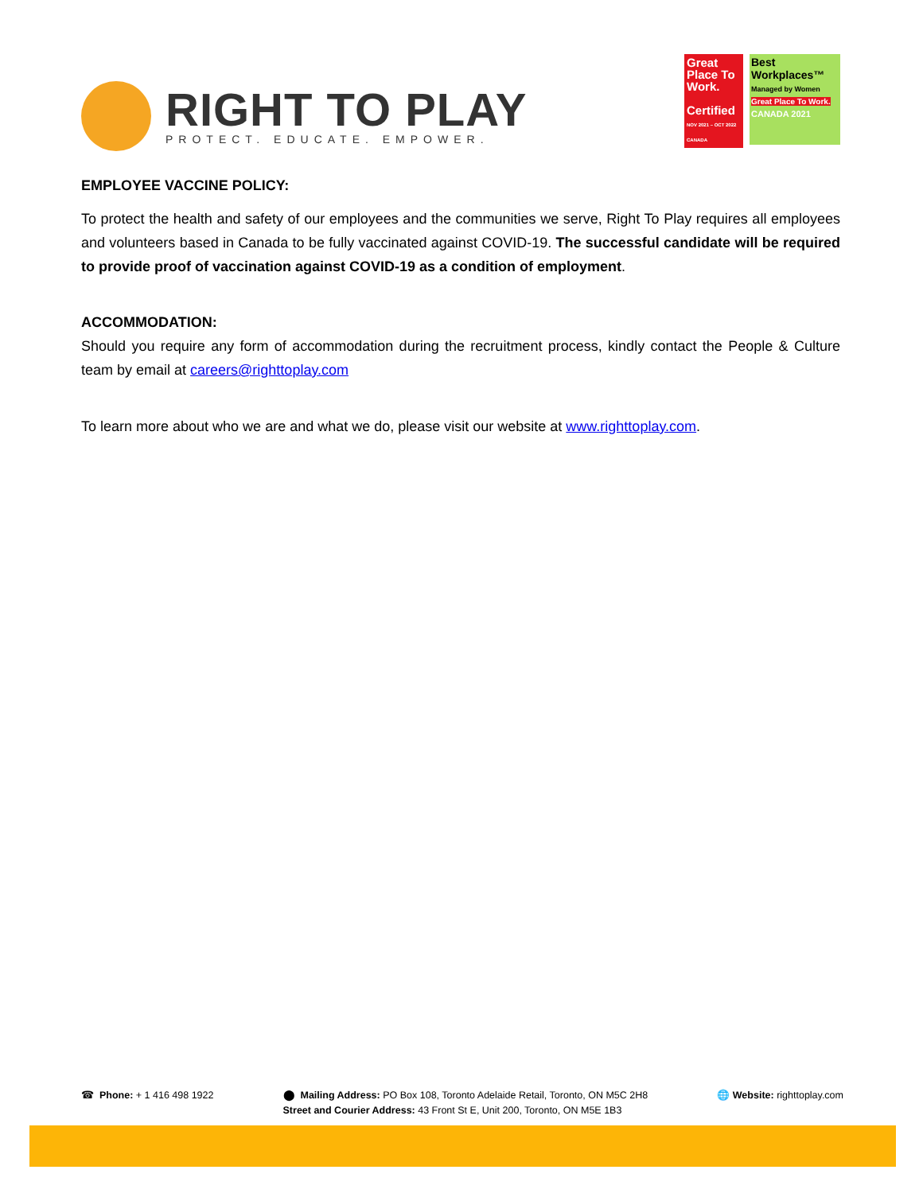RIGHT TO PLAY
PROTECT. EDUCATE. EMPOWER.
Great Place To Work.
Certified
NOV 2021 – OCT 2022 CANADA
Best Workplaces™
Managed by Women
Great Place To Work. CANADA 2021
EMPLOYEE VACCINE POLICY:
To protect the health and safety of our employees and the communities we serve, Right To Play requires all employees and volunteers based in Canada to be fully vaccinated against COVID-19. The successful candidate will be required to provide proof of vaccination against COVID-19 as a condition of employment.
ACCOMMODATION:
Should you require any form of accommodation during the recruitment process, kindly contact the People & Culture team by email at careers@righttoplay.com
To learn more about who we are and what we do, please visit our website at www.righttoplay.com.
☎ Phone: + 1 416 498 1922 ⬤ Mailing Address: PO Box 108, Toronto Adelaide Retail, Toronto, ON M5C 2H8
Street and Courier Address: 43 Front St E, Unit 200, Toronto, ON M5E 1B3
🌐 Website: righttoplay.com